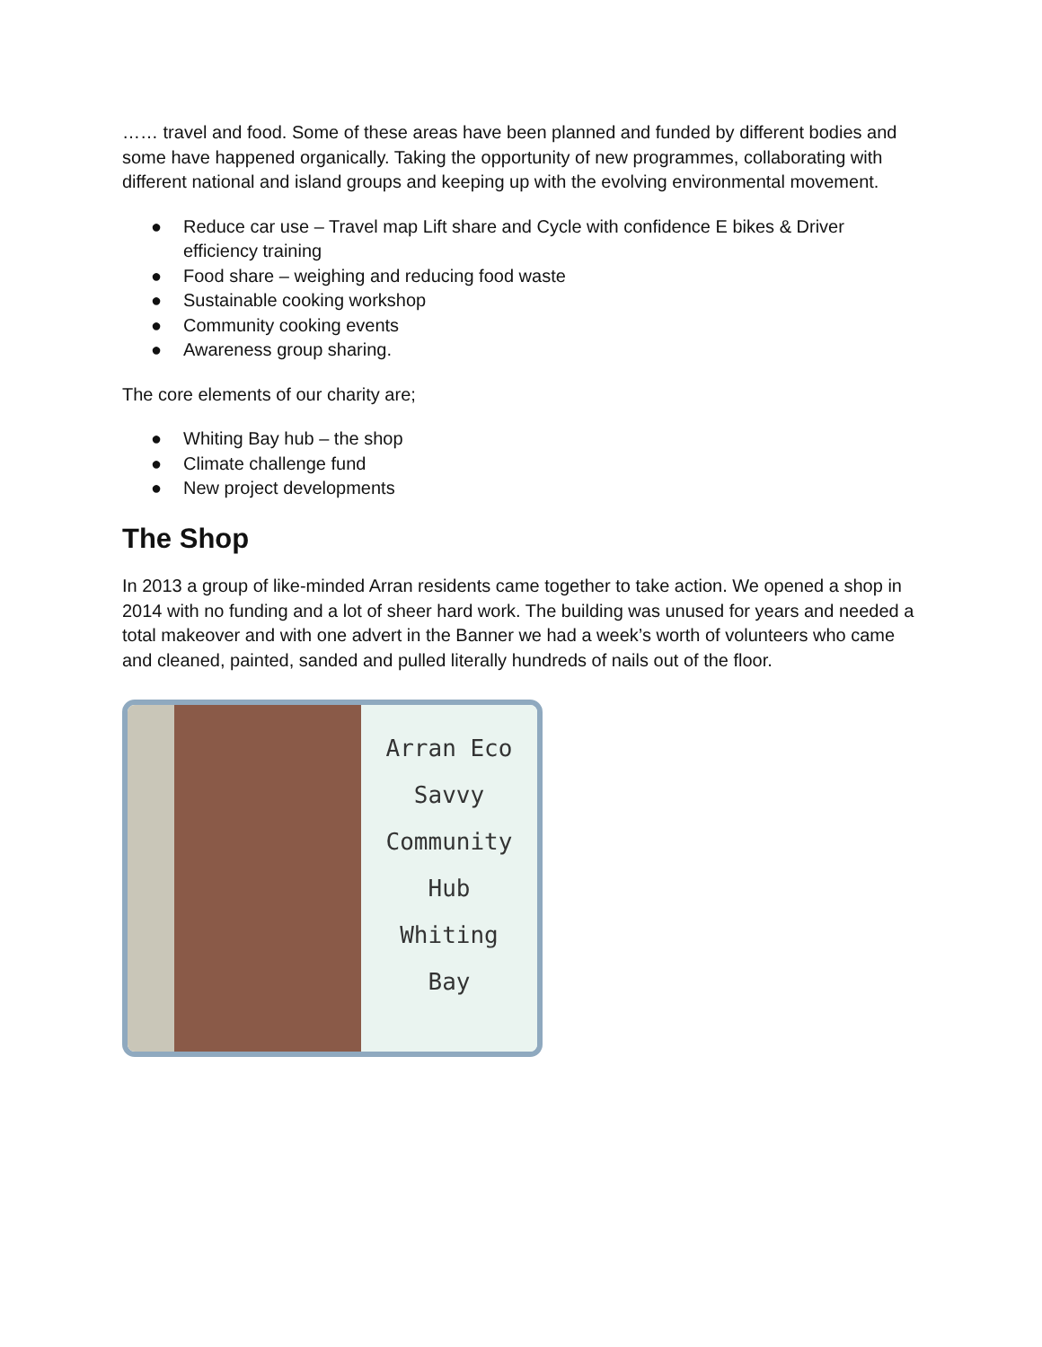…… travel and food. Some of these areas have been planned and funded by different bodies and some have happened organically. Taking the opportunity of new programmes, collaborating with different national and island groups and keeping up with the evolving environmental movement.
● Reduce car use – Travel map Lift share and Cycle with confidence E bikes & Driver efficiency training
● Food share – weighing and reducing food waste
● Sustainable cooking workshop
● Community cooking events
● Awareness group sharing.
The core elements of our charity are;
● Whiting Bay hub – the shop
● Climate challenge fund
● New project developments
The Shop
In 2013 a group of like-minded Arran residents came together to take action. We opened a shop in 2014 with no funding and a lot of sheer hard work. The building was unused for years and needed a total makeover and with one advert in the Banner we had a week’s worth of volunteers who came and cleaned, painted, sanded and pulled literally hundreds of nails out of the floor.
Arran Eco
Savvy
Community
Hub
Whiting
Bay